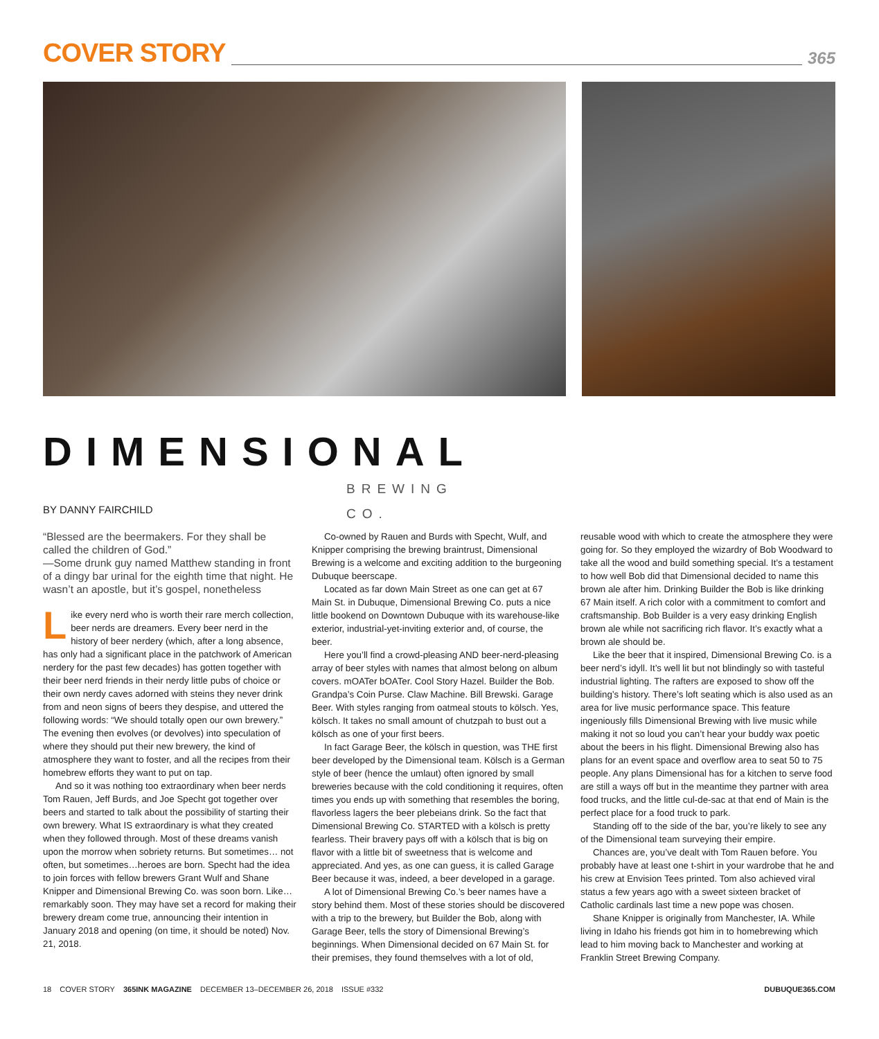COVER STORY
365
DIMENSIONAL
BREWING
CO.
BY DANNY FAIRCHILD
“Blessed are the beermakers. For they shall be called the children of God.”
—Some drunk guy named Matthew standing in front of a dingy bar urinal for the eighth time that night. He wasn’t an apostle, but it’s gospel, nonetheless
Like every nerd who is worth their rare merch collection, beer nerds are dreamers. Every beer nerd in the history of beer nerdery (which, after a long absence, has only had a significant place in the patchwork of American nerdery for the past few decades) has gotten together with their beer nerd friends in their nerdy little pubs of choice or their own nerdy caves adorned with steins they never drink from and neon signs of beers they despise, and uttered the following words: “We should totally open our own brewery.” The evening then evolves (or devolves) into speculation of where they should put their new brewery, the kind of atmosphere they want to foster, and all the recipes from their homebrew efforts they want to put on tap.
And so it was nothing too extraordinary when beer nerds Tom Rauen, Jeff Burds, and Joe Specht got together over beers and started to talk about the possibility of starting their own brewery. What IS extraordinary is what they created when they followed through. Most of these dreams vanish upon the morrow when sobriety returns. But sometimes… not often, but sometimes…heroes are born. Specht had the idea to join forces with fellow brewers Grant Wulf and Shane Knipper and Dimensional Brewing Co. was soon born. Like…remarkably soon. They may have set a record for making their brewery dream come true, announcing their intention in January 2018 and opening (on time, it should be noted) Nov. 21, 2018.
Co-owned by Rauen and Burds with Specht, Wulf, and Knipper comprising the brewing braintrust, Dimensional Brewing is a welcome and exciting addition to the burgeoning Dubuque beerscape.
Located as far down Main Street as one can get at 67 Main St. in Dubuque, Dimensional Brewing Co. puts a nice little bookend on Downtown Dubuque with its warehouse-like exterior, industrial-yet-inviting exterior and, of course, the beer.
Here you’ll find a crowd-pleasing AND beer-nerd-pleasing array of beer styles with names that almost belong on album covers. mOATer bOATer. Cool Story Hazel. Builder the Bob. Grandpa’s Coin Purse. Claw Machine. Bill Brewski. Garage Beer. With styles ranging from oatmeal stouts to kölsch. Yes, kölsch. It takes no small amount of chutzpah to bust out a kölsch as one of your first beers.
In fact Garage Beer, the kölsch in question, was THE first beer developed by the Dimensional team. Kölsch is a German style of beer (hence the umlaut) often ignored by small breweries because with the cold conditioning it requires, often times you ends up with something that resembles the boring, flavorless lagers the beer plebeians drink. So the fact that Dimensional Brewing Co. STARTED with a kölsch is pretty fearless. Their bravery pays off with a kölsch that is big on flavor with a little bit of sweetness that is welcome and appreciated. And yes, as one can guess, it is called Garage Beer because it was, indeed, a beer developed in a garage.
A lot of Dimensional Brewing Co.’s beer names have a story behind them. Most of these stories should be discovered with a trip to the brewery, but Builder the Bob, along with Garage Beer, tells the story of Dimensional Brewing’s beginnings. When Dimensional decided on 67 Main St. for their premises, they found themselves with a lot of old,
reusable wood with which to create the atmosphere they were going for. So they employed the wizardry of Bob Woodward to take all the wood and build something special. It’s a testament to how well Bob did that Dimensional decided to name this brown ale after him. Drinking Builder the Bob is like drinking 67 Main itself. A rich color with a commitment to comfort and craftsmanship. Bob Builder is a very easy drinking English brown ale while not sacrificing rich flavor. It’s exactly what a brown ale should be.
Like the beer that it inspired, Dimensional Brewing Co. is a beer nerd’s idyll. It’s well lit but not blindingly so with tasteful industrial lighting. The rafters are exposed to show off the building’s history. There’s loft seating which is also used as an area for live music performance space. This feature ingeniously fills Dimensional Brewing with live music while making it not so loud you can’t hear your buddy wax poetic about the beers in his flight. Dimensional Brewing also has plans for an event space and overflow area to seat 50 to 75 people. Any plans Dimensional has for a kitchen to serve food are still a ways off but in the meantime they partner with area food trucks, and the little cul-de-sac at that end of Main is the perfect place for a food truck to park.
Standing off to the side of the bar, you’re likely to see any of the Dimensional team surveying their empire.
Chances are, you’ve dealt with Tom Rauen before. You probably have at least one t-shirt in your wardrobe that he and his crew at Envision Tees printed. Tom also achieved viral status a few years ago with a sweet sixteen bracket of Catholic cardinals last time a new pope was chosen.
Shane Knipper is originally from Manchester, IA. While living in Idaho his friends got him in to homebrewing which lead to him moving back to Manchester and working at Franklin Street Brewing Company.
18 COVER STORY 365INK MAGAZINE DECEMBER 13–DECEMBER 26, 2018 ISSUE #332 DUBUQUE365.COM